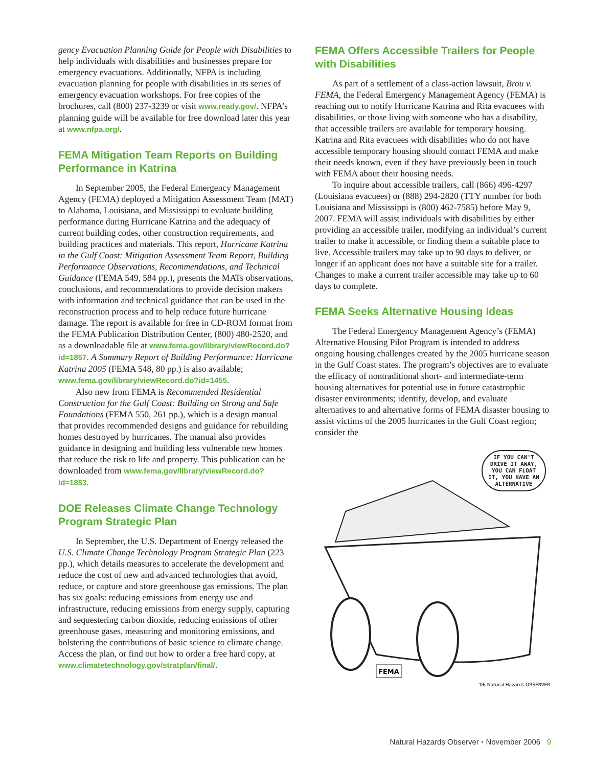gency Evacuation Planning Guide for People with Disabilities to help individuals with disabilities and businesses prepare for emergency evacuations. Additionally, NFPA is including evacuation planning for people with disabilities in its series of emergency evacuation workshops. For free copies of the brochures, call (800) 237-3239 or visit www.ready.gov/. NFPA’s planning guide will be available for free download later this year at www.nfpa.org/.
FEMA Mitigation Team Reports on Building Performance in Katrina
In September 2005, the Federal Emergency Management Agency (FEMA) deployed a Mitigation Assessment Team (MAT) to Alabama, Louisiana, and Mississippi to evaluate building performance during Hurricane Katrina and the adequacy of current building codes, other construction requirements, and building practices and materials. This report, Hurricane Katrina in the Gulf Coast: Mitigation Assessment Team Report, Building Performance Observations, Recommendations, and Technical Guidance (FEMA 549, 584 pp.), presents the MATs observations, conclusions, and recommendations to provide decision makers with information and technical guidance that can be used in the reconstruction process and to help reduce future hurricane damage. The report is available for free in CD-ROM format from the FEMA Publication Distribution Center, (800) 480-2520, and as a downloadable file at www.fema.gov/library/viewRecord.do?id=1857. A Summary Report of Building Performance: Hurricane Katrina 2005 (FEMA 548, 80 pp.) is also available; www.fema.gov/library/viewRecord.do?id=1455.
Also new from FEMA is Recommended Residential Construction for the Gulf Coast: Building on Strong and Safe Foundations (FEMA 550, 261 pp.), which is a design manual that provides recommended designs and guidance for rebuilding homes destroyed by hurricanes. The manual also provides guidance in designing and building less vulnerable new homes that reduce the risk to life and property. This publication can be downloaded from www.fema.gov/library/viewRecord.do?id=1853.
DOE Releases Climate Change Technology Program Strategic Plan
In September, the U.S. Department of Energy released the U.S. Climate Change Technology Program Strategic Plan (223 pp.), which details measures to accelerate the development and reduce the cost of new and advanced technologies that avoid, reduce, or capture and store greenhouse gas emissions. The plan has six goals: reducing emissions from energy use and infrastructure, reducing emissions from energy supply, capturing and sequestering carbon dioxide, reducing emissions of other greenhouse gases, measuring and monitoring emissions, and bolstering the contributions of basic science to climate change. Access the plan, or find out how to order a free hard copy, at www.climatetechnology.gov/stratplan/final/.
FEMA Offers Accessible Trailers for People with Disabilities
As part of a settlement of a class-action lawsuit, Brou v. FEMA, the Federal Emergency Management Agency (FEMA) is reaching out to notify Hurricane Katrina and Rita evacuees with disabilities, or those living with someone who has a disability, that accessible trailers are available for temporary housing. Katrina and Rita evacuees with disabilities who do not have accessible temporary housing should contact FEMA and make their needs known, even if they have previously been in touch with FEMA about their housing needs.
To inquire about accessible trailers, call (866) 496-4297 (Louisiana evacuees) or (888) 294-2820 (TTY number for both Louisiana and Mississippi is (800) 462-7585) before May 9, 2007. FEMA will assist individuals with disabilities by either providing an accessible trailer, modifying an individual’s current trailer to make it accessible, or finding them a suitable place to live. Accessible trailers may take up to 90 days to deliver, or longer if an applicant does not have a suitable site for a trailer. Changes to make a current trailer accessible may take up to 60 days to complete.
FEMA Seeks Alternative Housing Ideas
The Federal Emergency Management Agency’s (FEMA) Alternative Housing Pilot Program is intended to address ongoing housing challenges created by the 2005 hurricane season in the Gulf Coast states. The program’s objectives are to evaluate the efficacy of nontraditional short- and intermediate-term housing alternatives for potential use in future catastrophic disaster environments; identify, develop, and evaluate alternatives to and alternative forms of FEMA disaster housing to assist victims of the 2005 hurricanes in the Gulf Coast region; consider the
IF YOU CAN'T DRIVE IT AWAY, YOU CAN FLOAT IT, YOU HAVE AN ALTERNATIVE
FEMA
'06 Natural Hazards OBSERVER
Natural Hazards Observer • November 2006 9